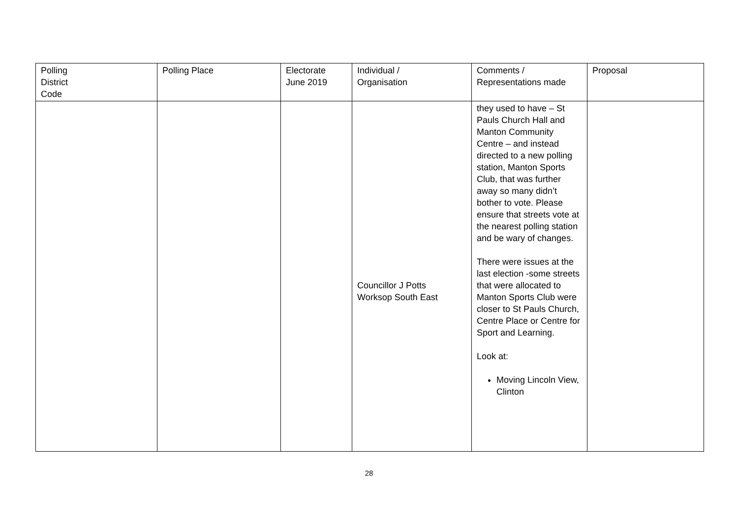| Polling District Code | Polling Place | Electorate June 2019 | Individual / Organisation | Comments / Representations made | Proposal |
| --- | --- | --- | --- | --- | --- |
| | | | Councillor J Potts Worksop South East | they used to have – St Pauls Church Hall and Manton Community Centre – and instead directed to a new polling station, Manton Sports Club, that was further away so many didn’t bother to vote. Please ensure that streets vote at the nearest polling station and be wary of changes. There were issues at the last election -some streets that were allocated to Manton Sports Club were closer to St Pauls Church, Centre Place or Centre for Sport and Learning. Look at: Moving Lincoln View, Clinton | |
28